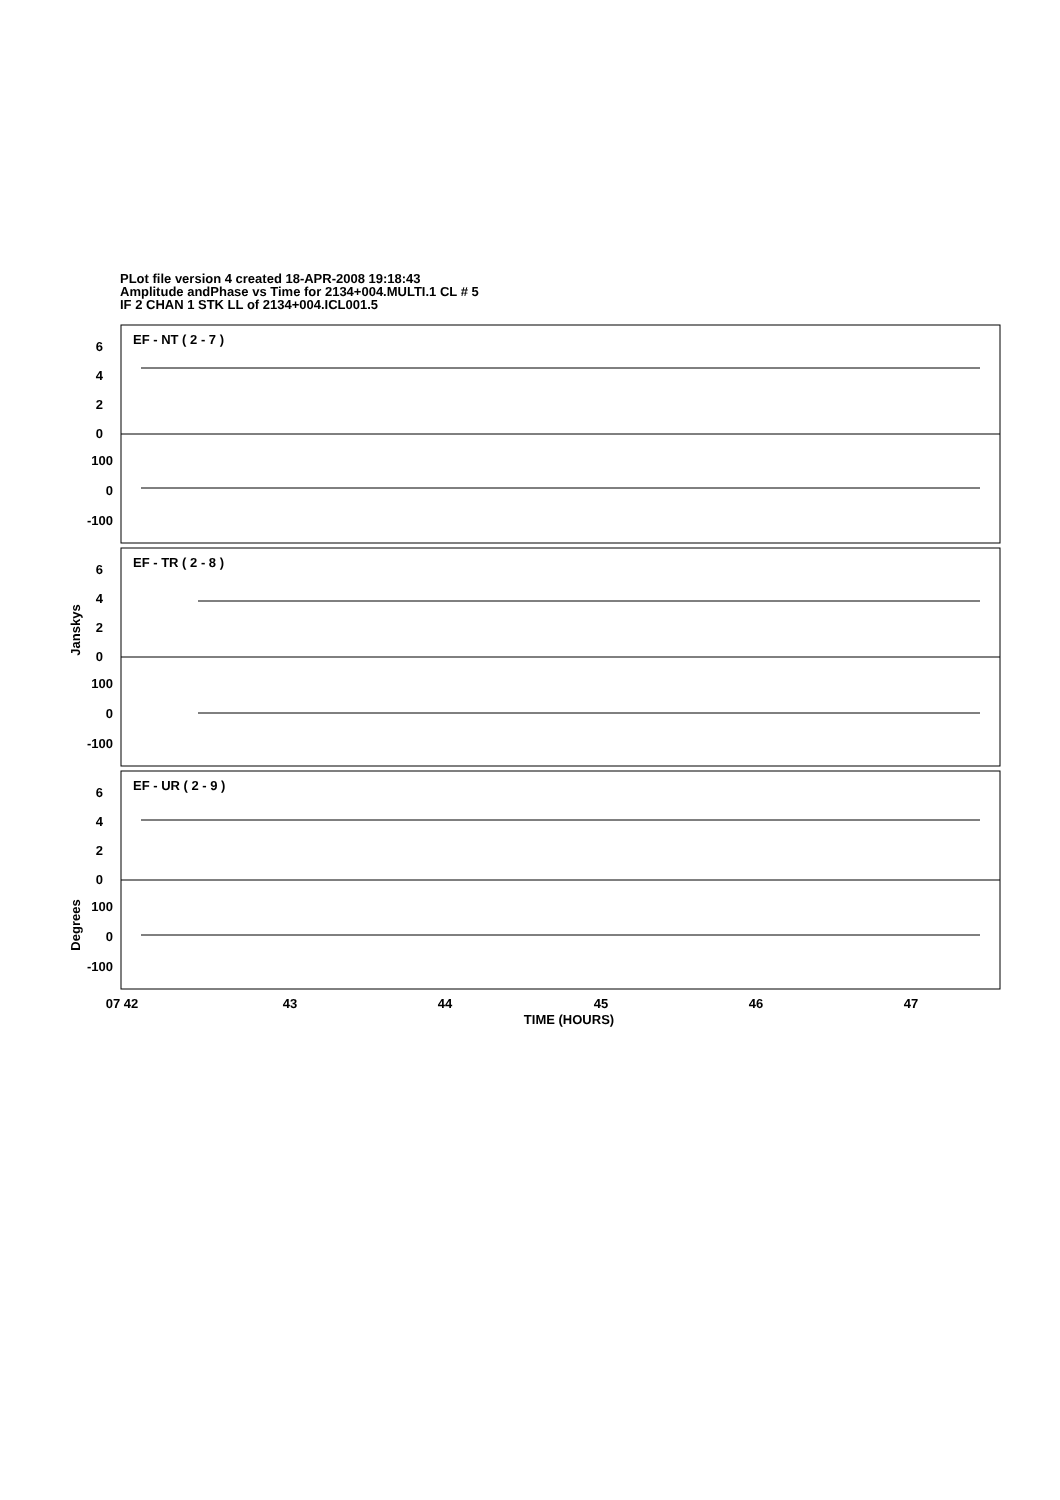PLot file version 4 created 18-APR-2008 19:18:43
Amplitude andPhase vs Time for 2134+004.MULTI.1 CL # 5
IF 2 CHAN 1 STK LL of 2134+004.ICL001.5
EF - NT ( 2 - 7 )
EF - TR ( 2 - 8 )
EF - UR ( 2 - 9 )
6
4
2
0
100
0
-100
6
4
2
0
100
0
-100
6
4
2
0
100
0
-100
Janskys
Degrees
07 42
43
44
45
46
47
TIME (HOURS)